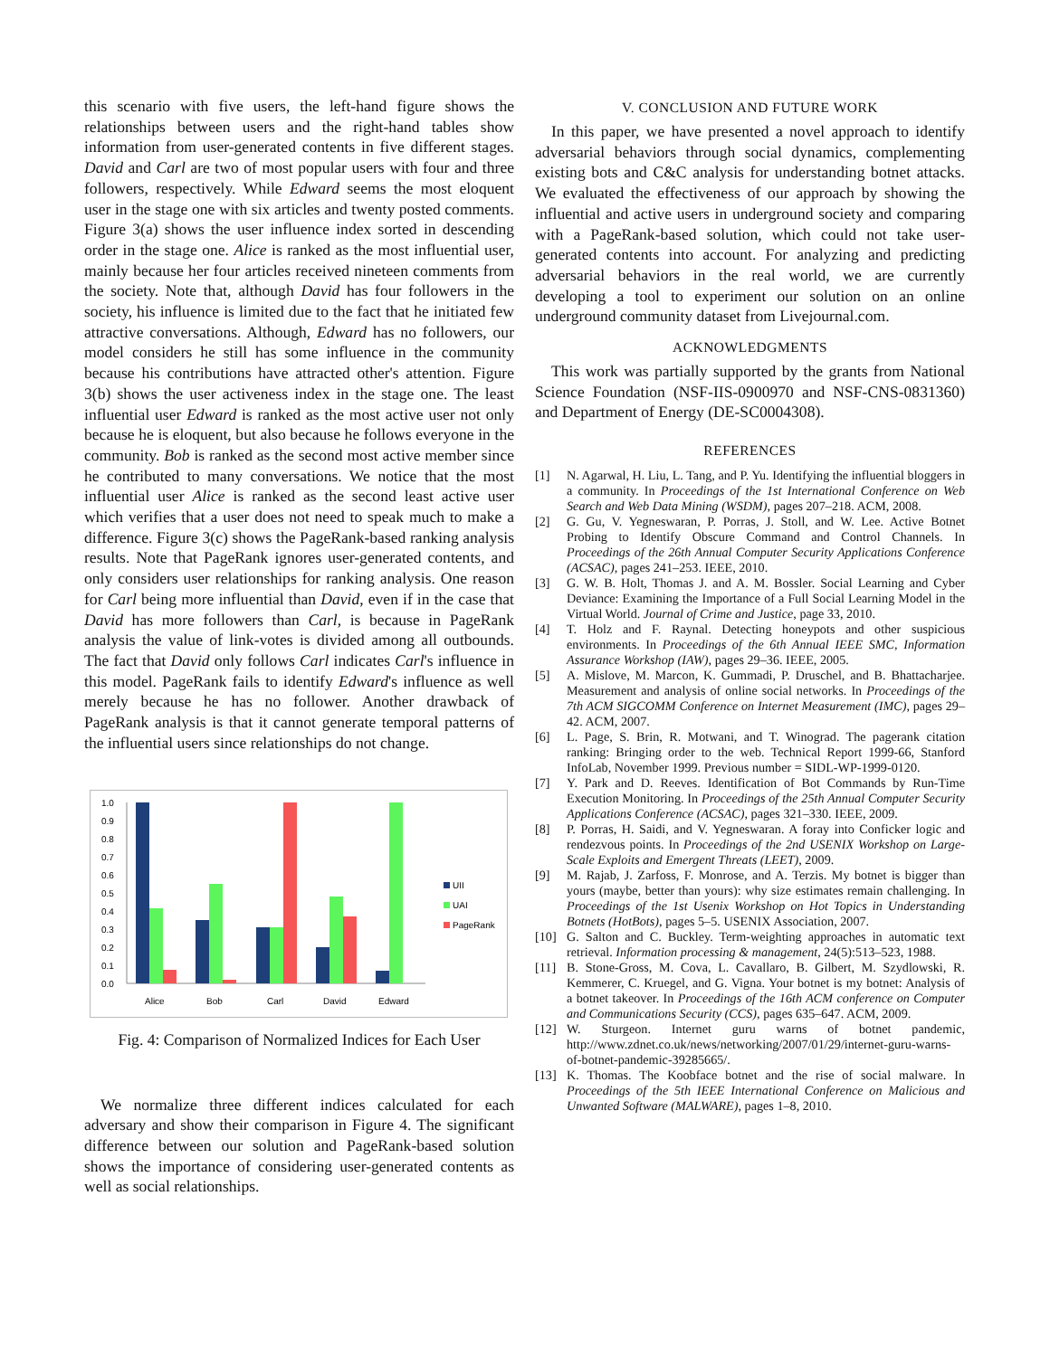this scenario with five users, the left-hand figure shows the relationships between users and the right-hand tables show information from user-generated contents in five different stages. David and Carl are two of most popular users with four and three followers, respectively. While Edward seems the most eloquent user in the stage one with six articles and twenty posted comments. Figure 3(a) shows the user influence index sorted in descending order in the stage one. Alice is ranked as the most influential user, mainly because her four articles received nineteen comments from the society. Note that, although David has four followers in the society, his influence is limited due to the fact that he initiated few attractive conversations. Although, Edward has no followers, our model considers he still has some influence in the community because his contributions have attracted other's attention. Figure 3(b) shows the user activeness index in the stage one. The least influential user Edward is ranked as the most active user not only because he is eloquent, but also because he follows everyone in the community. Bob is ranked as the second most active member since he contributed to many conversations. We notice that the most influential user Alice is ranked as the second least active user which verifies that a user does not need to speak much to make a difference. Figure 3(c) shows the PageRank-based ranking analysis results. Note that PageRank ignores user-generated contents, and only considers user relationships for ranking analysis. One reason for Carl being more influential than David, even if in the case that David has more followers than Carl, is because in PageRank analysis the value of link-votes is divided among all outbounds. The fact that David only follows Carl indicates Carl's influence in this model. PageRank fails to identify Edward's influence as well merely because he has no follower. Another drawback of PageRank analysis is that it cannot generate temporal patterns of the influential users since relationships do not change.
1.0
0.9
0.8
0.7
0.6
0.5
0.4
0.3
0.2
0.1
0.0
Alice
Bob
Carl
David
Edward
UII
UAI
PageRank
Fig. 4: Comparison of Normalized Indices for Each User
We normalize three different indices calculated for each adversary and show their comparison in Figure 4. The significant difference between our solution and PageRank-based solution shows the importance of considering user-generated contents as well as social relationships.
V. CONCLUSION AND FUTURE WORK
In this paper, we have presented a novel approach to identify adversarial behaviors through social dynamics, complementing existing bots and C&C analysis for understanding botnet attacks. We evaluated the effectiveness of our approach by showing the influential and active users in underground society and comparing with a PageRank-based solution, which could not take user-generated contents into account. For analyzing and predicting adversarial behaviors in the real world, we are currently developing a tool to experiment our solution on an online underground community dataset from Livejournal.com.
ACKNOWLEDGMENTS
This work was partially supported by the grants from National Science Foundation (NSF-IIS-0900970 and NSF-CNS-0831360) and Department of Energy (DE-SC0004308).
REFERENCES
[1] N. Agarwal, H. Liu, L. Tang, and P. Yu. Identifying the influential bloggers in a community. In Proceedings of the 1st International Conference on Web Search and Web Data Mining (WSDM), pages 207–218. ACM, 2008.
[2] G. Gu, V. Yegneswaran, P. Porras, J. Stoll, and W. Lee. Active Botnet Probing to Identify Obscure Command and Control Channels. In Proceedings of the 26th Annual Computer Security Applications Conference (ACSAC), pages 241–253. IEEE, 2010.
[3] G. W. B. Holt, Thomas J. and A. M. Bossler. Social Learning and Cyber Deviance: Examining the Importance of a Full Social Learning Model in the Virtual World. Journal of Crime and Justice, page 33, 2010.
[4] T. Holz and F. Raynal. Detecting honeypots and other suspicious environments. In Proceedings of the 6th Annual IEEE SMC, Information Assurance Workshop (IAW), pages 29–36. IEEE, 2005.
[5] A. Mislove, M. Marcon, K. Gummadi, P. Druschel, and B. Bhattacharjee. Measurement and analysis of online social networks. In Proceedings of the 7th ACM SIGCOMM Conference on Internet Measurement (IMC), pages 29–42. ACM, 2007.
[6] L. Page, S. Brin, R. Motwani, and T. Winograd. The pagerank citation ranking: Bringing order to the web. Technical Report 1999-66, Stanford InfoLab, November 1999. Previous number = SIDL-WP-1999-0120.
[7] Y. Park and D. Reeves. Identification of Bot Commands by Run-Time Execution Monitoring. In Proceedings of the 25th Annual Computer Security Applications Conference (ACSAC), pages 321–330. IEEE, 2009.
[8] P. Porras, H. Saidi, and V. Yegneswaran. A foray into Conficker logic and rendezvous points. In Proceedings of the 2nd USENIX Workshop on Large-Scale Exploits and Emergent Threats (LEET), 2009.
[9] M. Rajab, J. Zarfoss, F. Monrose, and A. Terzis. My botnet is bigger than yours (maybe, better than yours): why size estimates remain challenging. In Proceedings of the 1st Usenix Workshop on Hot Topics in Understanding Botnets (HotBots), pages 5–5. USENIX Association, 2007.
[10] G. Salton and C. Buckley. Term-weighting approaches in automatic text retrieval. Information processing & management, 24(5):513–523, 1988.
[11] B. Stone-Gross, M. Cova, L. Cavallaro, B. Gilbert, M. Szydlowski, R. Kemmerer, C. Kruegel, and G. Vigna. Your botnet is my botnet: Analysis of a botnet takeover. In Proceedings of the 16th ACM conference on Computer and Communications Security (CCS), pages 635–647. ACM, 2009.
[12] W. Sturgeon. Internet guru warns of botnet pandemic, http://www.zdnet.co.uk/news/networking/2007/01/29/internet-guru-warns-of-botnet-pandemic-39285665/.
[13] K. Thomas. The Koobface botnet and the rise of social malware. In Proceedings of the 5th IEEE International Conference on Malicious and Unwanted Software (MALWARE), pages 1–8, 2010.